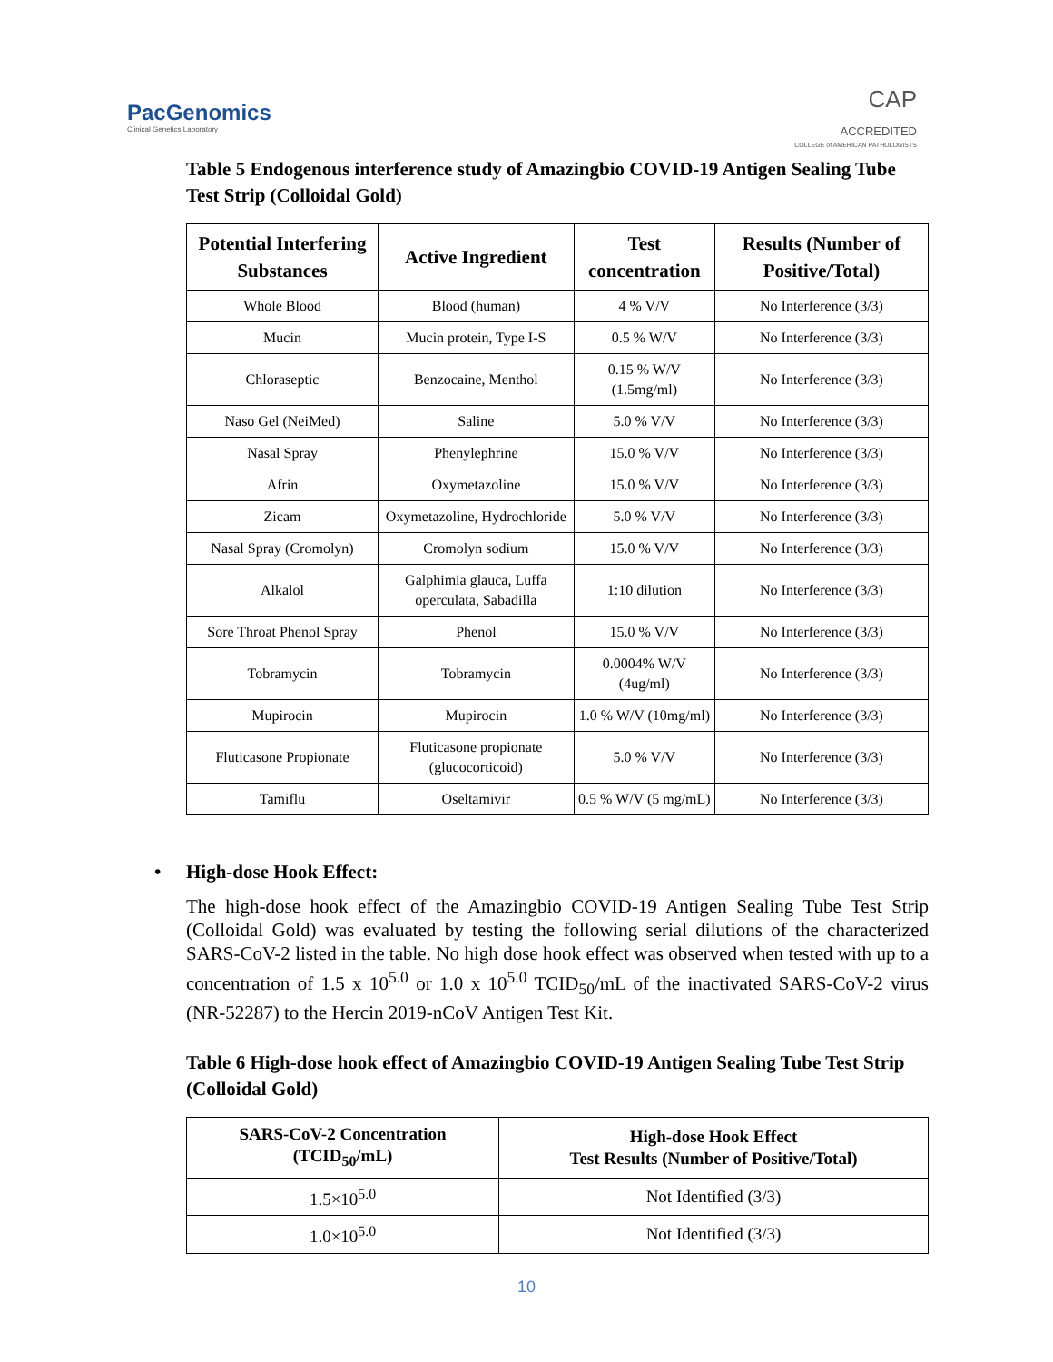PacGenomics
Clinical Genetics Laboratory
CAP
ACCREDITED
COLLEGE of AMERICAN PATHOLOGISTS
Table 5 Endogenous interference study of Amazingbio COVID-19 Antigen Sealing Tube Test Strip (Colloidal Gold)
| Potential Interfering Substances | Active Ingredient | Test concentration | Results (Number of Positive/Total) |
| --- | --- | --- | --- |
| Whole Blood | Blood (human) | 4 % V/V | No Interference (3/3) |
| Mucin | Mucin protein, Type I-S | 0.5 % W/V | No Interference (3/3) |
| Chloraseptic | Benzocaine, Menthol | 0.15 % W/V (1.5mg/ml) | No Interference (3/3) |
| Naso Gel (NeiMed) | Saline | 5.0 % V/V | No Interference (3/3) |
| Nasal Spray | Phenylephrine | 15.0 % V/V | No Interference (3/3) |
| Afrin | Oxymetazoline | 15.0 % V/V | No Interference (3/3) |
| Zicam | Oxymetazoline, Hydrochloride | 5.0 % V/V | No Interference (3/3) |
| Nasal Spray (Cromolyn) | Cromolyn sodium | 15.0 % V/V | No Interference (3/3) |
| Alkalol | Galphimia glauca, Luffa operculata, Sabadilla | 1:10 dilution | No Interference (3/3) |
| Sore Throat Phenol Spray | Phenol | 15.0 % V/V | No Interference (3/3) |
| Tobramycin | Tobramycin | 0.0004% W/V (4ug/ml) | No Interference (3/3) |
| Mupirocin | Mupirocin | 1.0 % W/V (10mg/ml) | No Interference (3/3) |
| Fluticasone Propionate | Fluticasone propionate (glucocorticoid) | 5.0 % V/V | No Interference (3/3) |
| Tamiflu | Oseltamivir | 0.5 % W/V (5 mg/mL) | No Interference (3/3) |
• High-dose Hook Effect:
The high-dose hook effect of the Amazingbio COVID-19 Antigen Sealing Tube Test Strip (Colloidal Gold) was evaluated by testing the following serial dilutions of the characterized SARS-CoV-2 listed in the table. No high dose hook effect was observed when tested with up to a concentration of 1.5 x 10<sup>5.0</sup> or 1.0 x 10<sup>5.0</sup> TCID<sub>50</sub>/mL of the inactivated SARS-CoV-2 virus (NR-52287) to the Hercin 2019-nCoV Antigen Test Kit.
Table 6 High-dose hook effect of Amazingbio COVID-19 Antigen Sealing Tube Test Strip (Colloidal Gold)
| SARS-CoV-2 Concentration (TCID<sub>50</sub>/mL) | High-dose Hook Effect Test Results (Number of Positive/Total) |
| --- | --- |
| 1.5×10<sup>5.0</sup> | Not Identified (3/3) |
| 1.0×10<sup>5.0</sup> | Not Identified (3/3) |
10